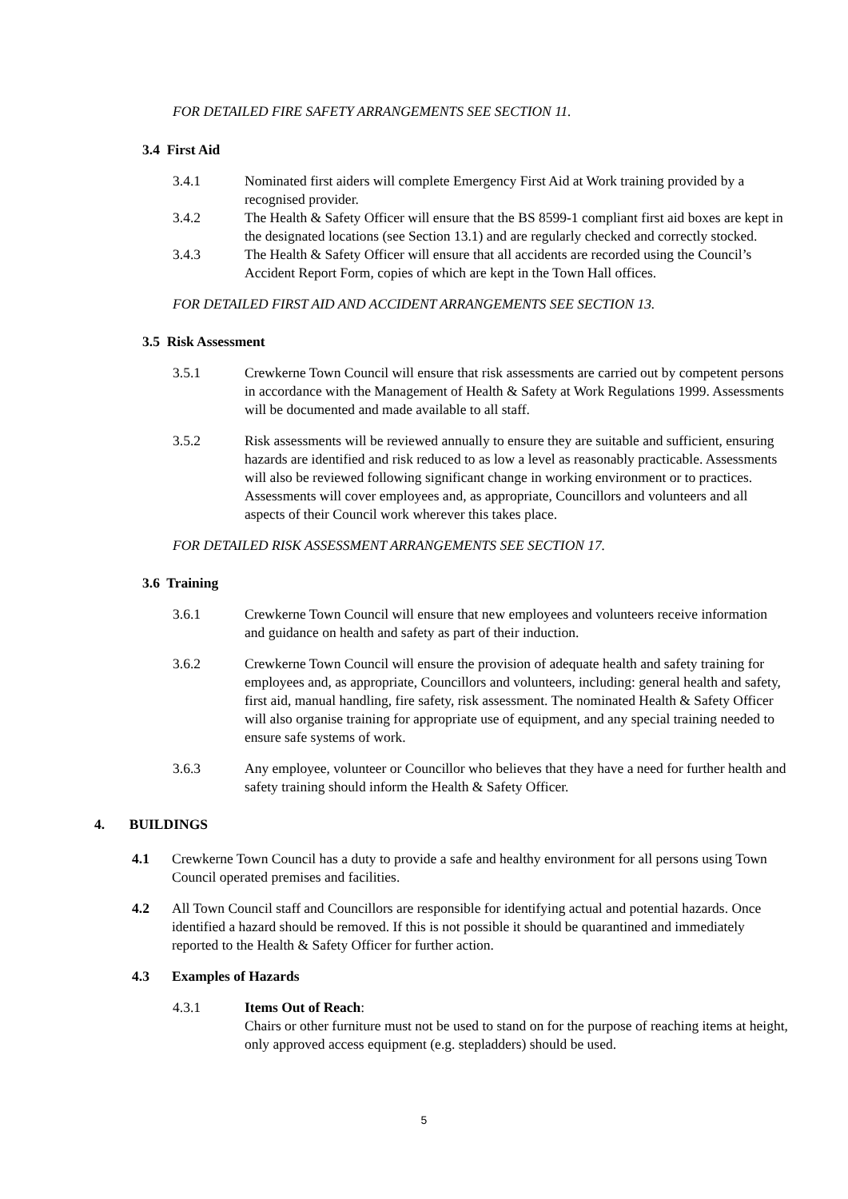FOR DETAILED FIRE SAFETY ARRANGEMENTS SEE SECTION 11.
3.4 First Aid
3.4.1 Nominated first aiders will complete Emergency First Aid at Work training provided by a recognised provider.
3.4.2 The Health & Safety Officer will ensure that the BS 8599-1 compliant first aid boxes are kept in the designated locations (see Section 13.1) and are regularly checked and correctly stocked.
3.4.3 The Health & Safety Officer will ensure that all accidents are recorded using the Council’s Accident Report Form, copies of which are kept in the Town Hall offices.
FOR DETAILED FIRST AID AND ACCIDENT ARRANGEMENTS SEE SECTION 13.
3.5 Risk Assessment
3.5.1 Crewkerne Town Council will ensure that risk assessments are carried out by competent persons in accordance with the Management of Health & Safety at Work Regulations 1999. Assessments will be documented and made available to all staff.
3.5.2 Risk assessments will be reviewed annually to ensure they are suitable and sufficient, ensuring hazards are identified and risk reduced to as low a level as reasonably practicable. Assessments will also be reviewed following significant change in working environment or to practices. Assessments will cover employees and, as appropriate, Councillors and volunteers and all aspects of their Council work wherever this takes place.
FOR DETAILED RISK ASSESSMENT ARRANGEMENTS SEE SECTION 17.
3.6 Training
3.6.1 Crewkerne Town Council will ensure that new employees and volunteers receive information and guidance on health and safety as part of their induction.
3.6.2 Crewkerne Town Council will ensure the provision of adequate health and safety training for employees and, as appropriate, Councillors and volunteers, including: general health and safety, first aid, manual handling, fire safety, risk assessment. The nominated Health & Safety Officer will also organise training for appropriate use of equipment, and any special training needed to ensure safe systems of work.
3.6.3 Any employee, volunteer or Councillor who believes that they have a need for further health and safety training should inform the Health & Safety Officer.
4. BUILDINGS
4.1 Crewkerne Town Council has a duty to provide a safe and healthy environment for all persons using Town Council operated premises and facilities.
4.2 All Town Council staff and Councillors are responsible for identifying actual and potential hazards. Once identified a hazard should be removed. If this is not possible it should be quarantined and immediately reported to the Health & Safety Officer for further action.
4.3 Examples of Hazards
4.3.1 Items Out of Reach:
Chairs or other furniture must not be used to stand on for the purpose of reaching items at height, only approved access equipment (e.g. stepladders) should be used.
5